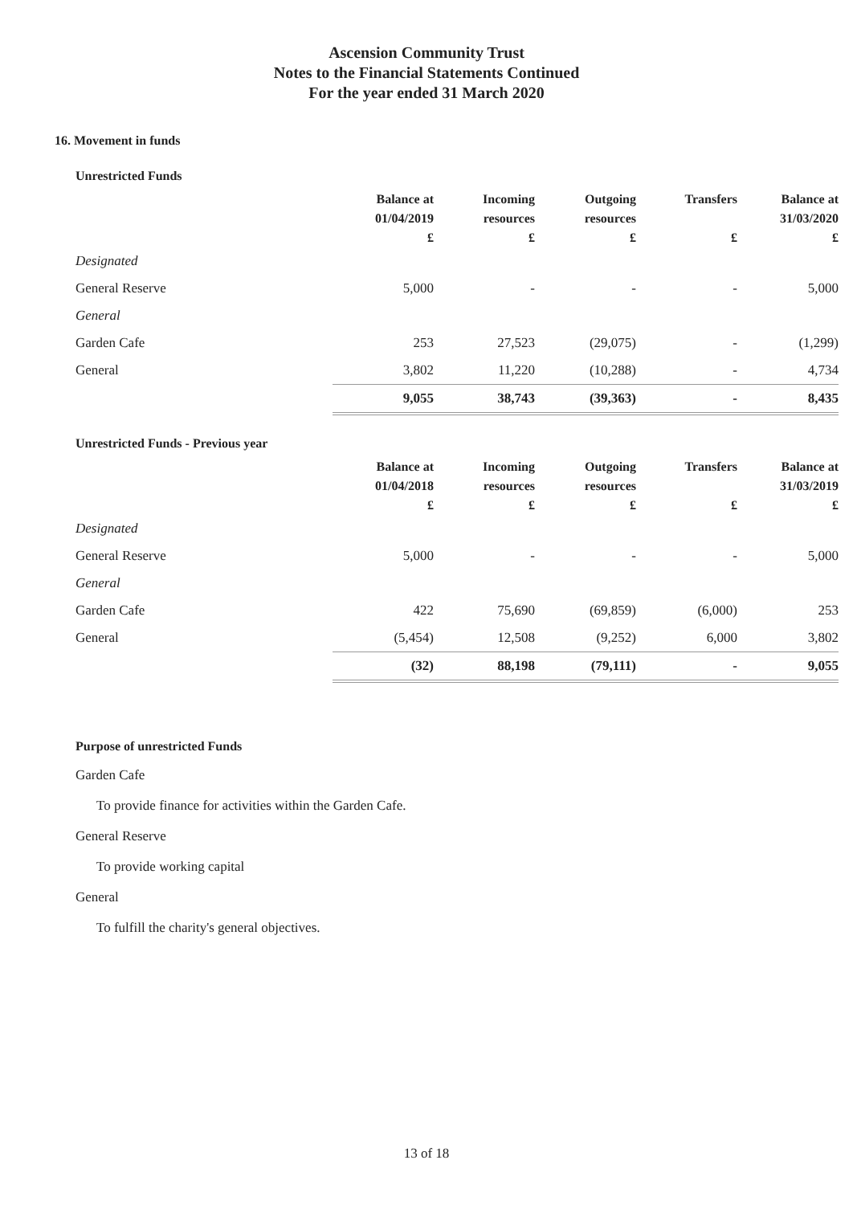Ascension Community Trust
Notes to the Financial Statements Continued
For the year ended 31 March 2020
16. Movement in funds
Unrestricted Funds
| | Balance at 01/04/2019 | Incoming resources | Outgoing resources | Transfers | Balance at 31/03/2020 |
| --- | --- | --- | --- | --- | --- |
| | £ | £ | £ | £ | £ |
| Designated | | | | | |
| General Reserve | 5,000 | - | - | - | 5,000 |
| General | | | | | |
| Garden Cafe | 253 | 27,523 | (29,075) | - | (1,299) |
| General | 3,802 | 11,220 | (10,288) | - | 4,734 |
| | 9,055 | 38,743 | (39,363) | - | 8,435 |
Unrestricted Funds - Previous year
| | Balance at 01/04/2018 | Incoming resources | Outgoing resources | Transfers | Balance at 31/03/2019 |
| --- | --- | --- | --- | --- | --- |
| | £ | £ | £ | £ | £ |
| Designated | | | | | |
| General Reserve | 5,000 | - | - | - | 5,000 |
| General | | | | | |
| Garden Cafe | 422 | 75,690 | (69,859) | (6,000) | 253 |
| General | (5,454) | 12,508 | (9,252) | 6,000 | 3,802 |
| | (32) | 88,198 | (79,111) | - | 9,055 |
Purpose of unrestricted Funds
Garden Cafe
To provide finance for activities within the Garden Cafe.
General Reserve
To provide working capital
General
To fulfill the charity's general objectives.
13 of 18